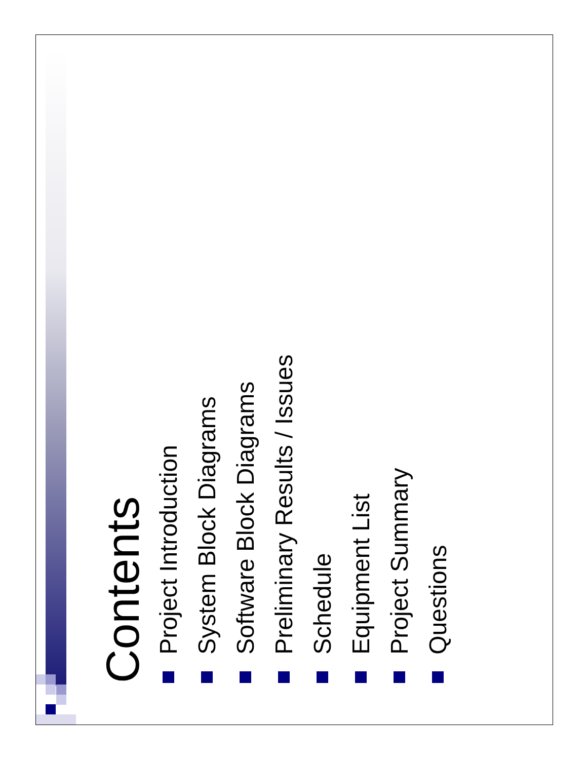Contents
Project Introduction
System Block Diagrams
Software Block Diagrams
Preliminary Results / Issues
Schedule
Equipment List
Project Summary
Questions